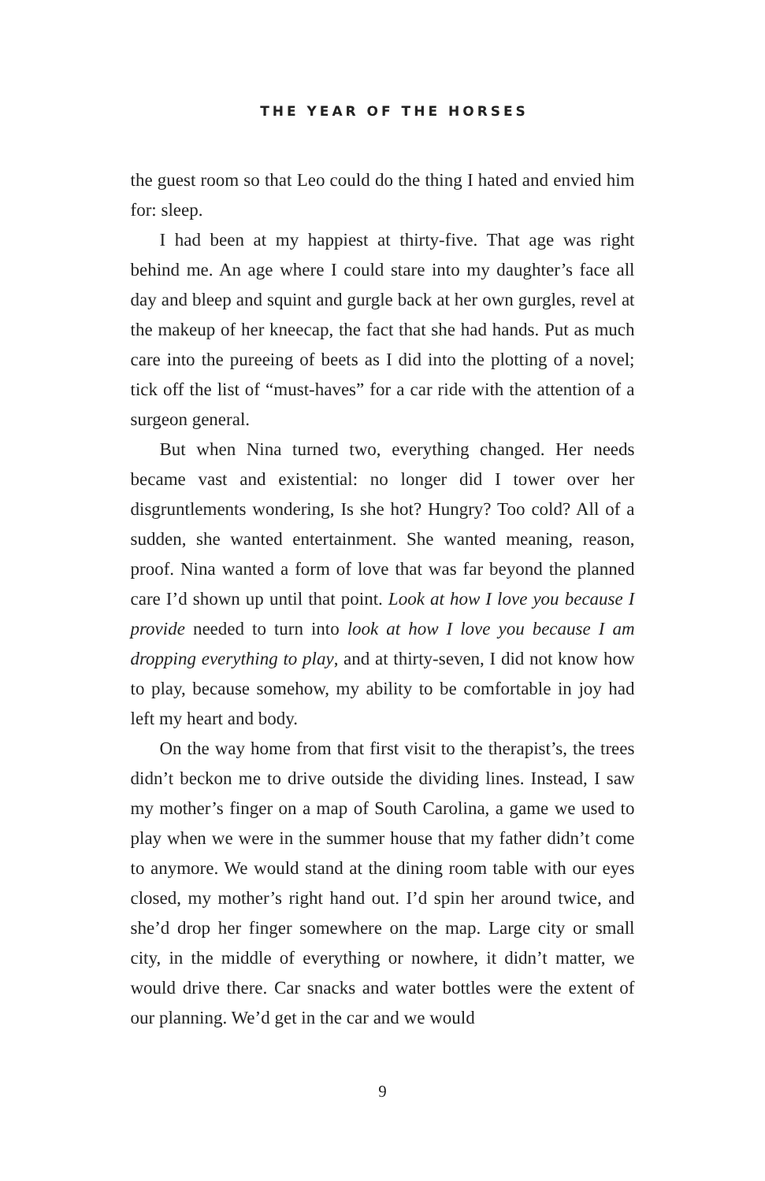THE YEAR OF THE HORSES
the guest room so that Leo could do the thing I hated and envied him for: sleep.
I had been at my happiest at thirty-five. That age was right behind me. An age where I could stare into my daughter’s face all day and bleep and squint and gurgle back at her own gurgles, revel at the makeup of her kneecap, the fact that she had hands. Put as much care into the pureeing of beets as I did into the plotting of a novel; tick off the list of “must-haves” for a car ride with the attention of a surgeon general.
But when Nina turned two, everything changed. Her needs became vast and existential: no longer did I tower over her disgruntlements wondering, Is she hot? Hungry? Too cold? All of a sudden, she wanted entertainment. She wanted meaning, reason, proof. Nina wanted a form of love that was far beyond the planned care I’d shown up until that point. Look at how I love you because I provide needed to turn into look at how I love you because I am dropping everything to play, and at thirty-seven, I did not know how to play, because somehow, my ability to be comfortable in joy had left my heart and body.
On the way home from that first visit to the therapist’s, the trees didn’t beckon me to drive outside the dividing lines. Instead, I saw my mother’s finger on a map of South Carolina, a game we used to play when we were in the summer house that my father didn’t come to anymore. We would stand at the dining room table with our eyes closed, my mother’s right hand out. I’d spin her around twice, and she’d drop her finger somewhere on the map. Large city or small city, in the middle of everything or nowhere, it didn’t matter, we would drive there. Car snacks and water bottles were the extent of our planning. We’d get in the car and we would
9